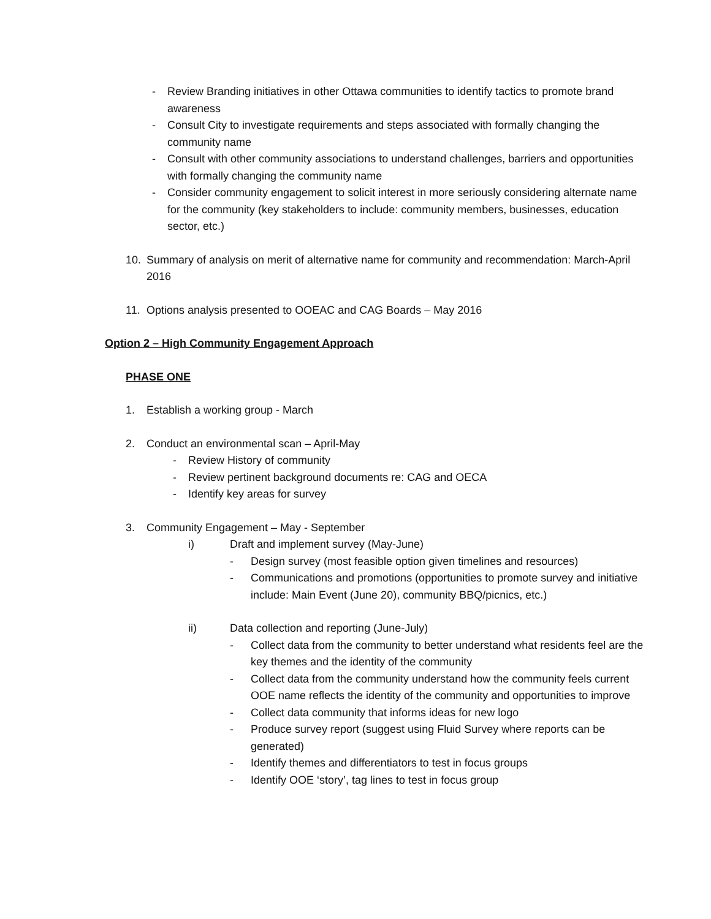- Review Branding initiatives in other Ottawa communities to identify tactics to promote brand awareness
- Consult City to investigate requirements and steps associated with formally changing the community name
- Consult with other community associations to understand challenges, barriers and opportunities with formally changing the community name
- Consider community engagement to solicit interest in more seriously considering alternate name for the community (key stakeholders to include: community members, businesses, education sector, etc.)
10. Summary of analysis on merit of alternative name for community and recommendation: March-April 2016
11. Options analysis presented to OOEAC and CAG Boards – May 2016
Option 2 – High Community Engagement Approach
PHASE ONE
1. Establish a working group - March
2. Conduct an environmental scan – April-May
- Review History of community
- Review pertinent background documents re: CAG and OECA
- Identify key areas for survey
3. Community Engagement – May - September
i) Draft and implement survey (May-June)
- Design survey (most feasible option given timelines and resources)
- Communications and promotions (opportunities to promote survey and initiative include: Main Event (June 20), community BBQ/picnics, etc.)
ii) Data collection and reporting (June-July)
- Collect data from the community to better understand what residents feel are the key themes and the identity of the community
- Collect data from the community understand how the community feels current OOE name reflects the identity of the community and opportunities to improve
- Collect data community that informs ideas for new logo
- Produce survey report (suggest using Fluid Survey where reports can be generated)
- Identify themes and differentiators to test in focus groups
- Identify OOE ‘story’, tag lines to test in focus group